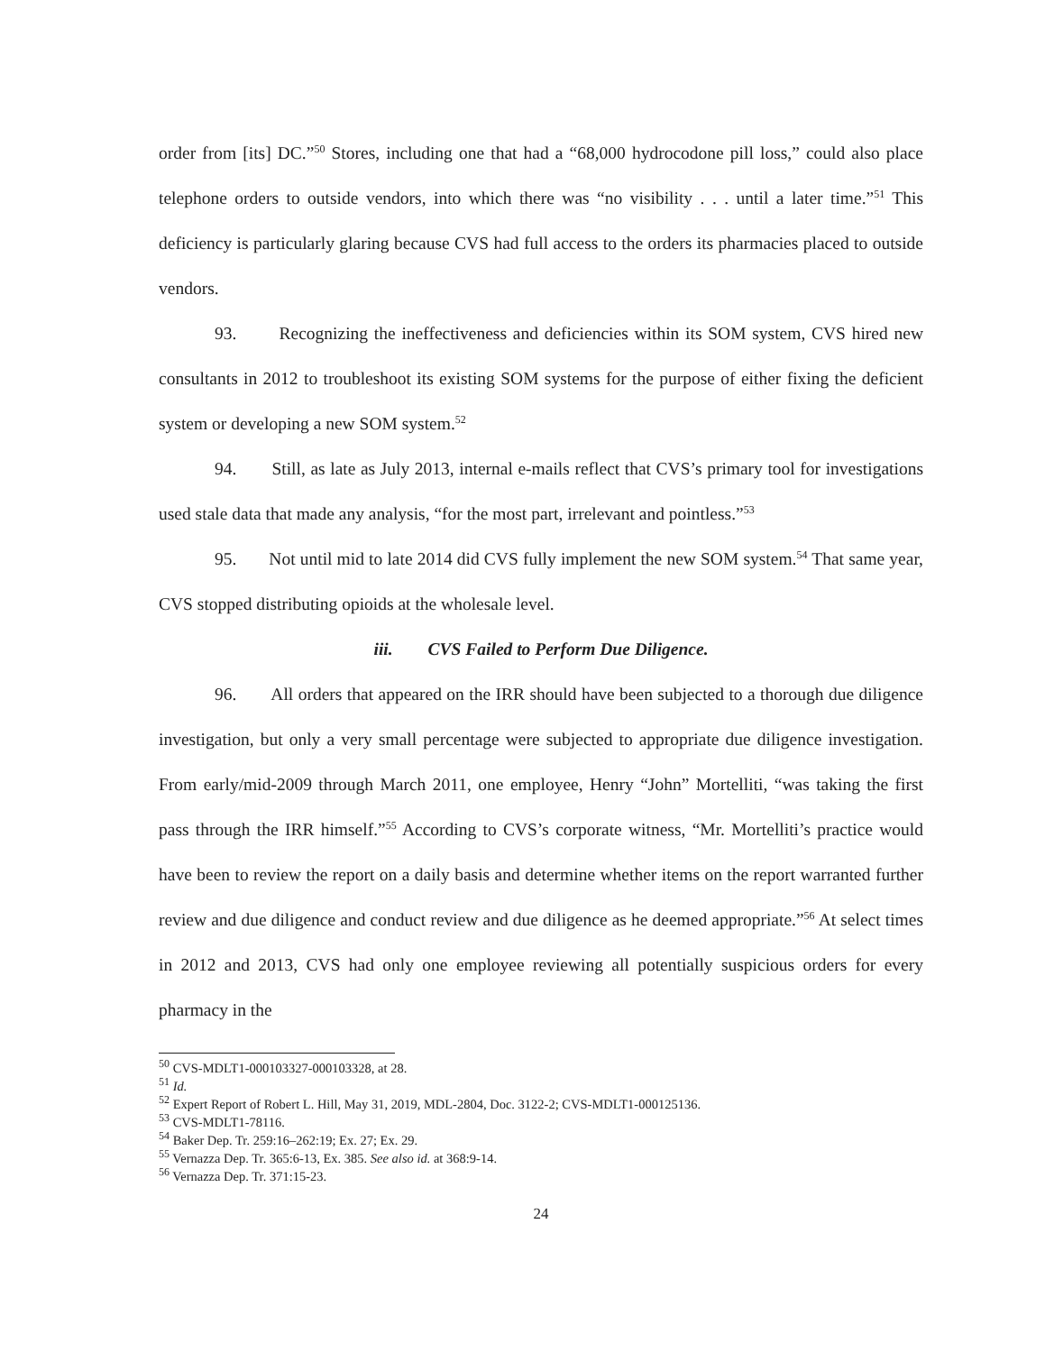order from [its] DC.”<sup>50</sup> Stores, including one that had a “68,000 hydrocodone pill loss,” could also place telephone orders to outside vendors, into which there was “no visibility . . . until a later time.”<sup>51</sup> This deficiency is particularly glaring because CVS had full access to the orders its pharmacies placed to outside vendors.
93. Recognizing the ineffectiveness and deficiencies within its SOM system, CVS hired new consultants in 2012 to troubleshoot its existing SOM systems for the purpose of either fixing the deficient system or developing a new SOM system.<sup>52</sup>
94. Still, as late as July 2013, internal e-mails reflect that CVS’s primary tool for investigations used stale data that made any analysis, “for the most part, irrelevant and pointless.”<sup>53</sup>
95. Not until mid to late 2014 did CVS fully implement the new SOM system.<sup>54</sup> That same year, CVS stopped distributing opioids at the wholesale level.
iii. CVS Failed to Perform Due Diligence.
96. All orders that appeared on the IRR should have been subjected to a thorough due diligence investigation, but only a very small percentage were subjected to appropriate due diligence investigation. From early/mid-2009 through March 2011, one employee, Henry “John” Mortelliti, “was taking the first pass through the IRR himself.”<sup>55</sup> According to CVS’s corporate witness, “Mr. Mortelliti’s practice would have been to review the report on a daily basis and determine whether items on the report warranted further review and due diligence and conduct review and due diligence as he deemed appropriate.”<sup>56</sup> At select times in 2012 and 2013, CVS had only one employee reviewing all potentially suspicious orders for every pharmacy in the
<sup>50</sup> CVS-MDLT1-000103327-000103328, at 28.
<sup>51</sup> Id.
<sup>52</sup> Expert Report of Robert L. Hill, May 31, 2019, MDL-2804, Doc. 3122-2; CVS-MDLT1-000125136.
<sup>53</sup> CVS-MDLT1-78116.
<sup>54</sup> Baker Dep. Tr. 259:16–262:19; Ex. 27; Ex. 29.
<sup>55</sup> Vernazza Dep. Tr. 365:6-13, Ex. 385. See also id. at 368:9-14.
<sup>56</sup> Vernazza Dep. Tr. 371:15-23.
24